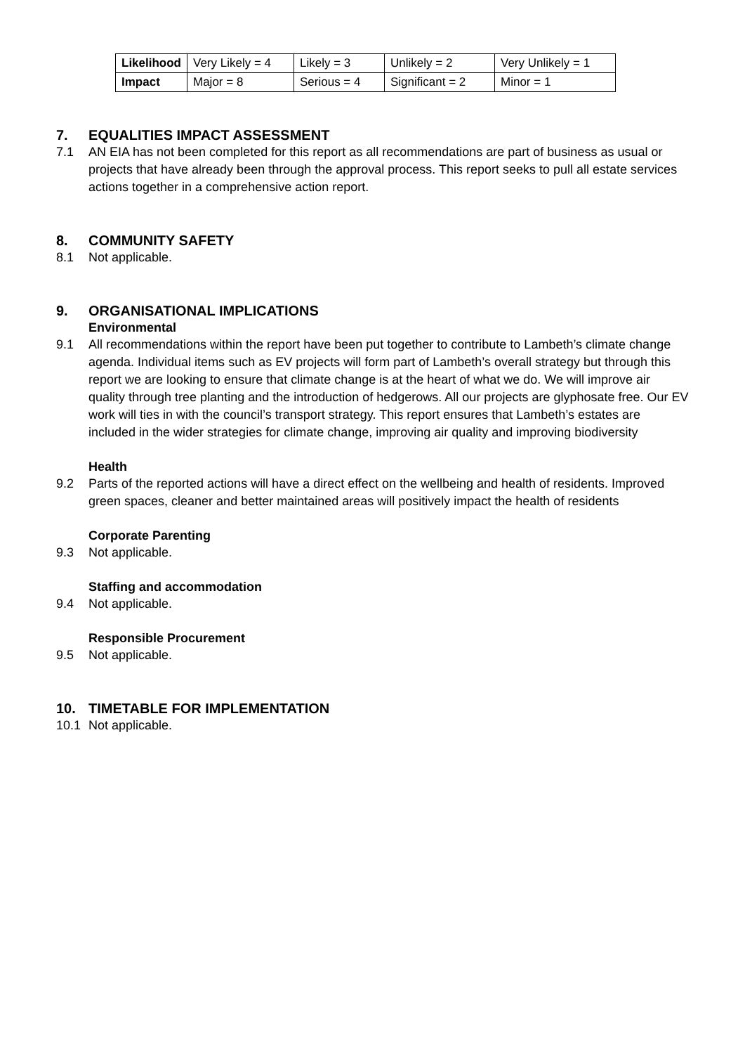| Likelihood | Very Likely = 4 | Likely = 3 | Unlikely = 2 | Very Unlikely = 1 |
| Impact | Major = 8 | Serious = 4 | Significant = 2 | Minor = 1 |
7. EQUALITIES IMPACT ASSESSMENT
7.1 AN EIA has not been completed for this report as all recommendations are part of business as usual or projects that have already been through the approval process. This report seeks to pull all estate services actions together in a comprehensive action report.
8. COMMUNITY SAFETY
8.1 Not applicable.
9. ORGANISATIONAL IMPLICATIONS
Environmental
9.1 All recommendations within the report have been put together to contribute to Lambeth’s climate change agenda. Individual items such as EV projects will form part of Lambeth’s overall strategy but through this report we are looking to ensure that climate change is at the heart of what we do. We will improve air quality through tree planting and the introduction of hedgerows. All our projects are glyphosate free. Our EV work will ties in with the council’s transport strategy. This report ensures that Lambeth’s estates are included in the wider strategies for climate change, improving air quality and improving biodiversity
Health
9.2 Parts of the reported actions will have a direct effect on the wellbeing and health of residents. Improved green spaces, cleaner and better maintained areas will positively impact the health of residents
Corporate Parenting
9.3 Not applicable.
Staffing and accommodation
9.4 Not applicable.
Responsible Procurement
9.5 Not applicable.
10. TIMETABLE FOR IMPLEMENTATION
10.1 Not applicable.